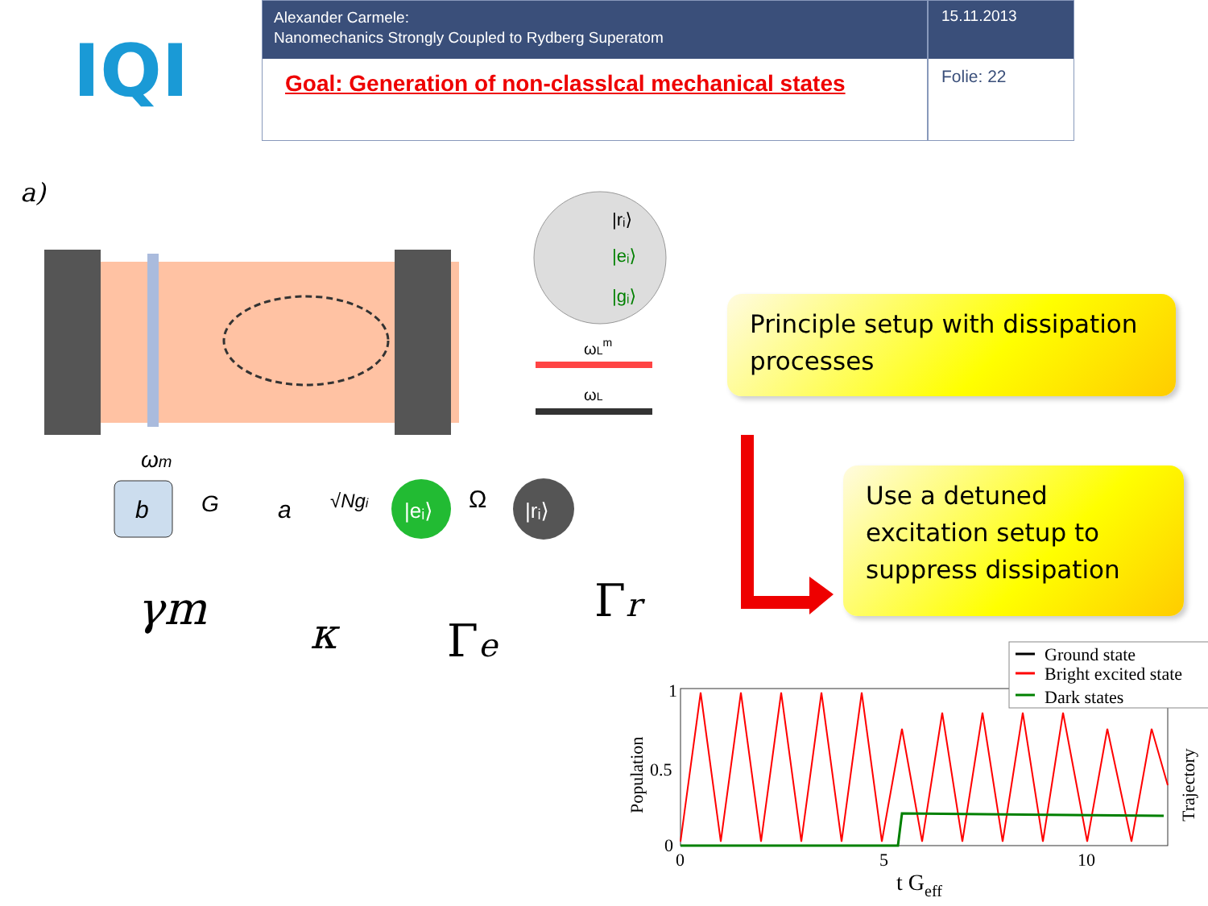IQI
Alexander Carmele:
Nanomechanics Strongly Coupled to Rydberg Superatom
Goal: Generation of non-classlcal mechanical states
15.11.2013
Folie: 22
a)
|rᵢ⟩
|eᵢ⟩
|gᵢ⟩
ωLm
ωL
ωm
b
G
a
√Ngi
|eᵢ⟩
Ω
|rᵢ⟩
γm
κ
Γe
Γr
Principle setup with dissipation processes
Use a detuned excitation setup to suppress dissipation
Ground state
Bright excited state
Dark states
1
0.5
0
0
5
10
t Geff
Population
Trajectory